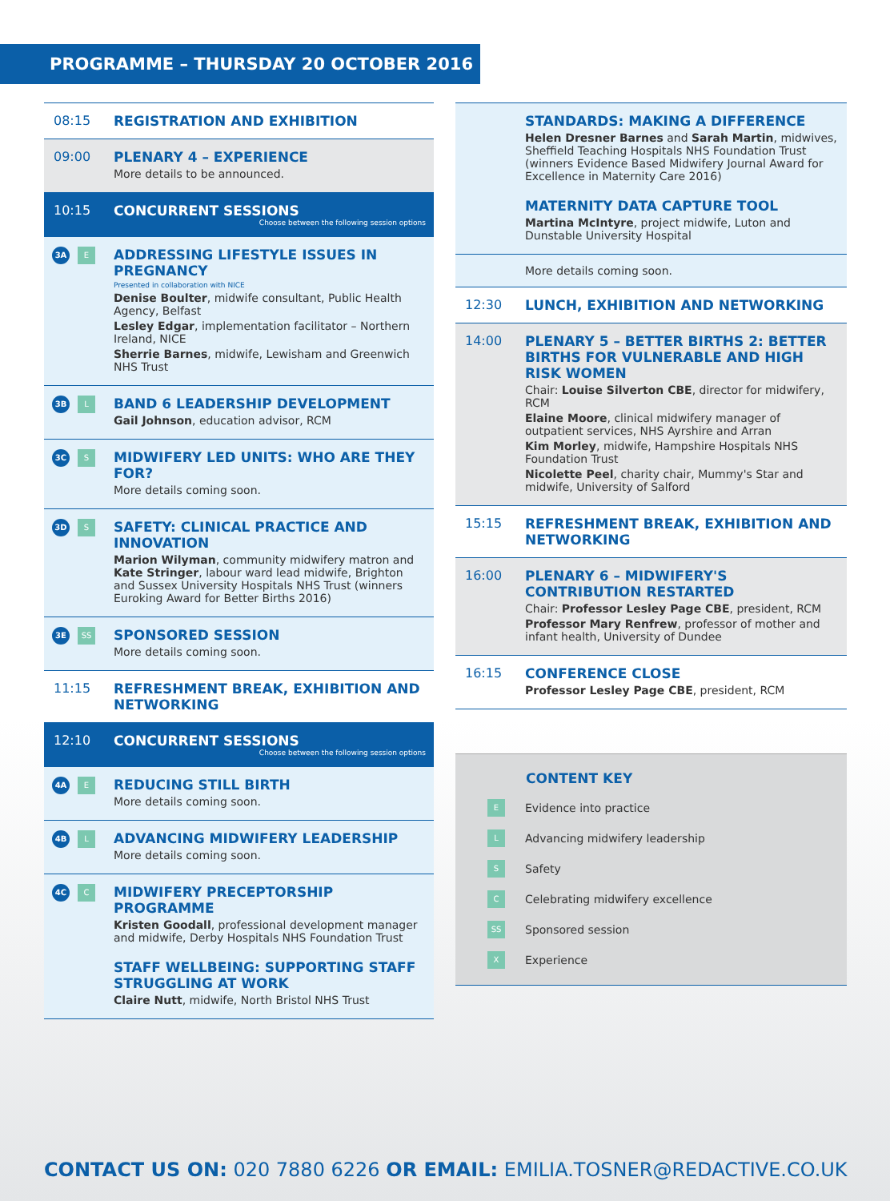PROGRAMME – THURSDAY 20 OCTOBER 2016
08:15 REGISTRATION AND EXHIBITION
09:00 PLENARY 4 – EXPERIENCE
More details to be announced.
10:15 CONCURRENT SESSIONS Choose between the following session options
3A E
ADDRESSING LIFESTYLE ISSUES IN PREGNANCY
Presented in collaboration with NICE
Denise Boulter, midwife consultant, Public Health Agency, Belfast
Lesley Edgar, implementation facilitator – Northern Ireland, NICE
Sherrie Barnes, midwife, Lewisham and Greenwich NHS Trust
3B L
BAND 6 LEADERSHIP DEVELOPMENT
Gail Johnson, education advisor, RCM
3C S
MIDWIFERY LED UNITS: WHO ARE THEY FOR?
More details coming soon.
3D S
SAFETY: CLINICAL PRACTICE AND INNOVATION
Marion Wilyman, community midwifery matron and Kate Stringer, labour ward lead midwife, Brighton and Sussex University Hospitals NHS Trust (winners Euroking Award for Better Births 2016)
3E SS
SPONSORED SESSION
More details coming soon.
11:15 REFRESHMENT BREAK, EXHIBITION AND NETWORKING
12:10 CONCURRENT SESSIONS Choose between the following session options
4A E
REDUCING STILL BIRTH
More details coming soon.
4B L
ADVANCING MIDWIFERY LEADERSHIP
More details coming soon.
4C C
MIDWIFERY PRECEPTORSHIP PROGRAMME
Kristen Goodall, professional development manager and midwife, Derby Hospitals NHS Foundation Trust
STAFF WELLBEING: SUPPORTING STAFF STRUGGLING AT WORK
Claire Nutt, midwife, North Bristol NHS Trust
STANDARDS: MAKING A DIFFERENCE
Helen Dresner Barnes and Sarah Martin, midwives, Sheffield Teaching Hospitals NHS Foundation Trust (winners Evidence Based Midwifery Journal Award for Excellence in Maternity Care 2016)
MATERNITY DATA CAPTURE TOOL
Martina McIntyre, project midwife, Luton and Dunstable University Hospital
More details coming soon.
12:30 LUNCH, EXHIBITION AND NETWORKING
14:00 PLENARY 5 – BETTER BIRTHS 2: BETTER BIRTHS FOR VULNERABLE AND HIGH RISK WOMEN
Chair: Louise Silverton CBE, director for midwifery, RCM
Elaine Moore, clinical midwifery manager of outpatient services, NHS Ayrshire and Arran
Kim Morley, midwife, Hampshire Hospitals NHS Foundation Trust
Nicolette Peel, charity chair, Mummy's Star and midwife, University of Salford
15:15 REFRESHMENT BREAK, EXHIBITION AND NETWORKING
16:00 PLENARY 6 – MIDWIFERY'S CONTRIBUTION RESTARTED
Chair: Professor Lesley Page CBE, president, RCM
Professor Mary Renfrew, professor of mother and infant health, University of Dundee
16:15 CONFERENCE CLOSE
Professor Lesley Page CBE, president, RCM
CONTENT KEY
E Evidence into practice
L Advancing midwifery leadership
S Safety
C Celebrating midwifery excellence
SS Sponsored session
X Experience
CONTACT US ON: 020 7880 6226 OR EMAIL: EMILIA.TOSNER@REDACTIVE.CO.UK